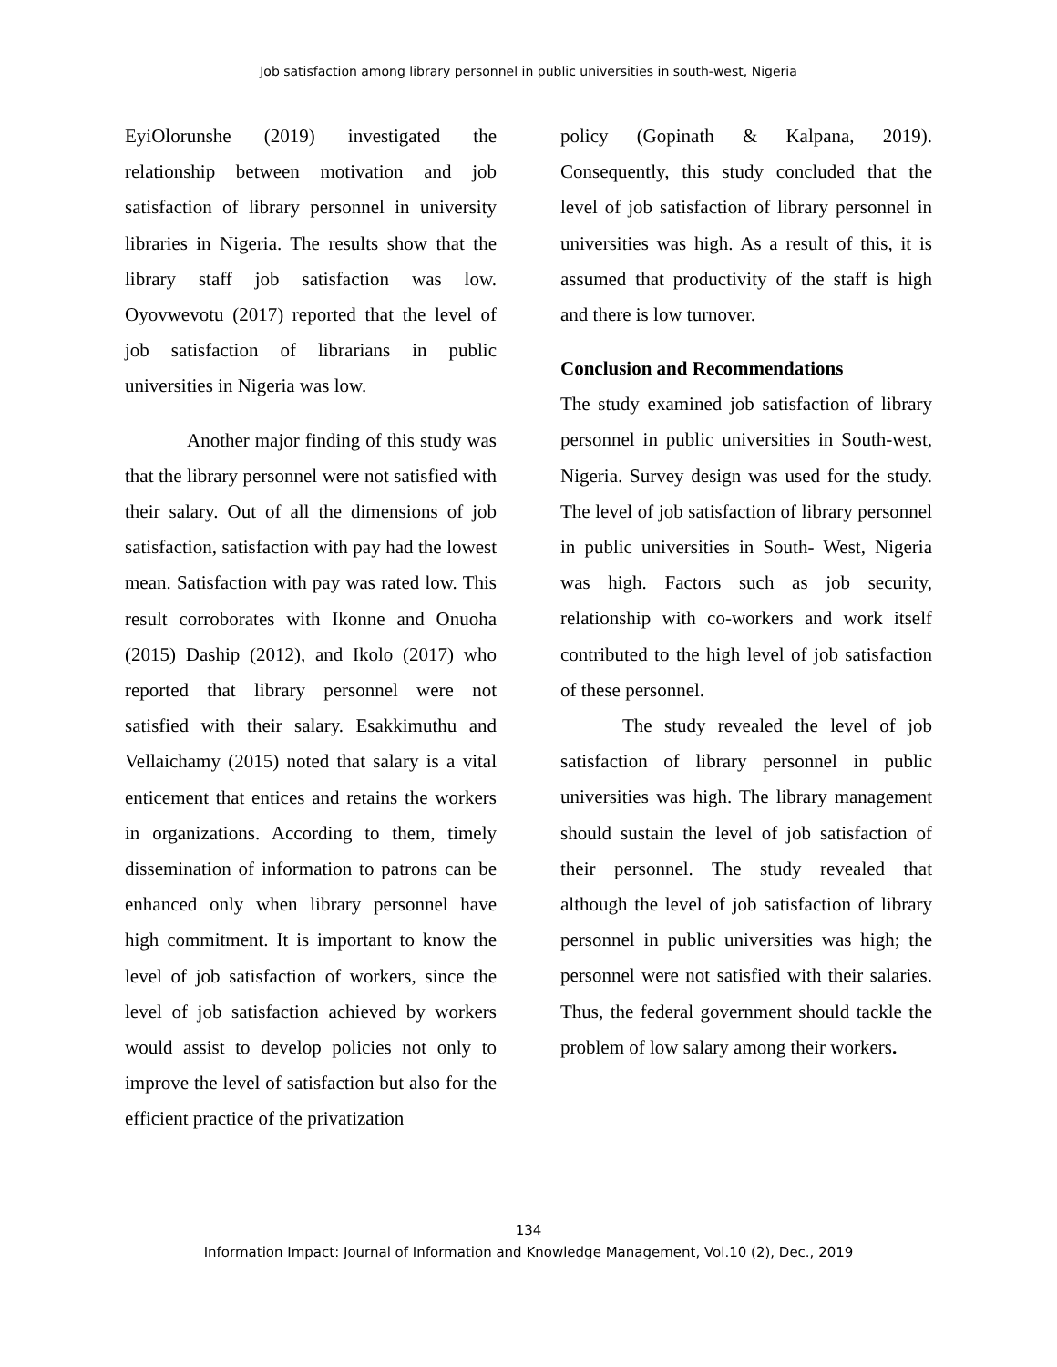Job satisfaction among library personnel in public universities in south-west, Nigeria
EyiOlorunshe (2019) investigated the relationship between motivation and job satisfaction of library personnel in university libraries in Nigeria. The results show that the library staff job satisfaction was low. Oyovwevotu (2017) reported that the level of job satisfaction of librarians in public universities in Nigeria was low.
Another major finding of this study was that the library personnel were not satisfied with their salary. Out of all the dimensions of job satisfaction, satisfaction with pay had the lowest mean. Satisfaction with pay was rated low. This result corroborates with Ikonne and Onuoha (2015) Daship (2012), and Ikolo (2017) who reported that library personnel were not satisfied with their salary. Esakkimuthu and Vellaichamy (2015) noted that salary is a vital enticement that entices and retains the workers in organizations. According to them, timely dissemination of information to patrons can be enhanced only when library personnel have high commitment. It is important to know the level of job satisfaction of workers, since the level of job satisfaction achieved by workers would assist to develop policies not only to improve the level of satisfaction but also for the efficient practice of the privatization
policy (Gopinath & Kalpana, 2019). Consequently, this study concluded that the level of job satisfaction of library personnel in universities was high. As a result of this, it is assumed that productivity of the staff is high and there is low turnover.
Conclusion and Recommendations
The study examined job satisfaction of library personnel in public universities in South-west, Nigeria. Survey design was used for the study. The level of job satisfaction of library personnel in public universities in South- West, Nigeria was high. Factors such as job security, relationship with co-workers and work itself contributed to the high level of job satisfaction of these personnel.
The study revealed the level of job satisfaction of library personnel in public universities was high. The library management should sustain the level of job satisfaction of their personnel. The study revealed that although the level of job satisfaction of library personnel in public universities was high; the personnel were not satisfied with their salaries. Thus, the federal government should tackle the problem of low salary among their workers.
134
Information Impact: Journal of Information and Knowledge Management, Vol.10 (2), Dec., 2019